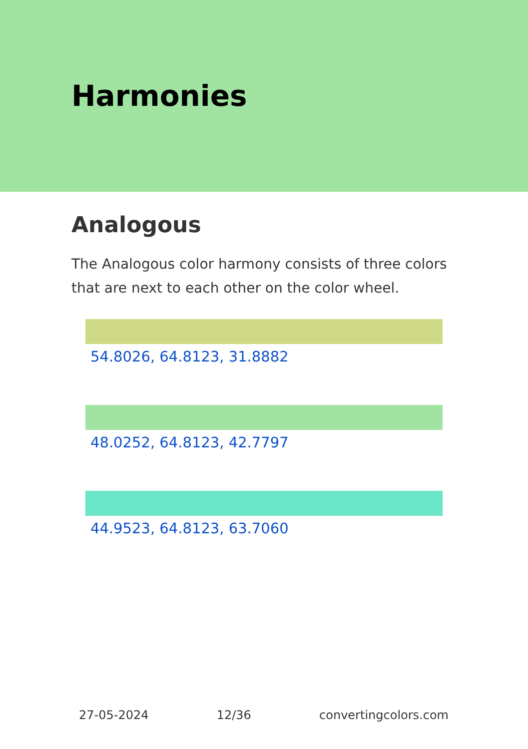Harmonies
Analogous
The Analogous color harmony consists of three colors that are next to each other on the color wheel.
54.8026, 64.8123, 31.8882
48.0252, 64.8123, 42.7797
44.9523, 64.8123, 63.7060
27-05-2024 12/36 convertingcolors.com